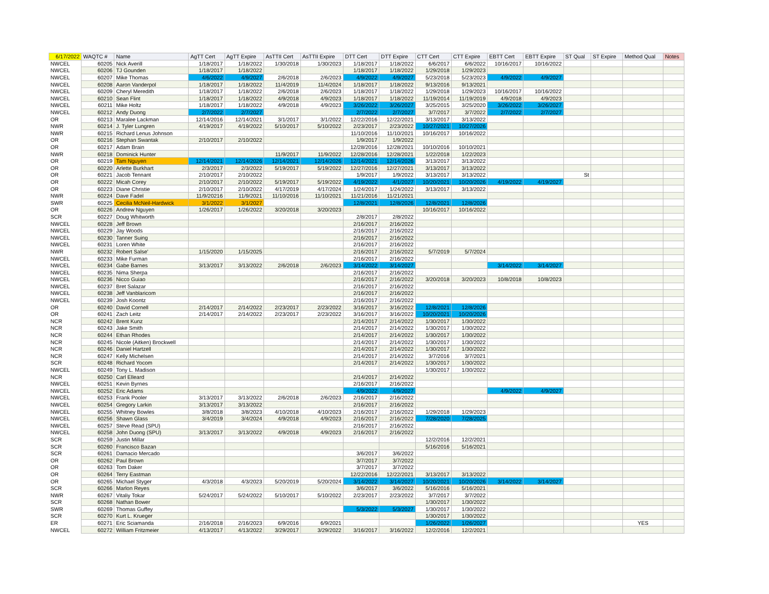| 6/17/2022 | WAQTC # | Name | AgTT Cert | AgTT Expire | AsTTII Cert | AsTTII Expire | DTT Cert | DTT Expire | CTT Cert | CTT Expire | EBTT Cert | EBTT Expire | ST Qual | ST Expire | Method Qual | Notes |
| --- | --- | --- | --- | --- | --- | --- | --- | --- | --- | --- | --- | --- | --- | --- | --- | --- |
| NWCEL | 60205 | Nick Averill | 1/18/2017 | 1/18/2022 | 1/30/2018 | 1/30/2023 | 1/18/2017 | 1/18/2022 | 6/6/2017 | 6/6/2022 | 10/16/2017 | 10/16/2022 | | | | |
| NWCEL | 60206 | TJ Gounden | 1/18/2017 | 1/18/2022 | | | 1/18/2017 | 1/18/2022 | 1/29/2018 | 1/29/2023 | | | | | | |
| NWCEL | 60207 | Mike Thomas | 4/6/2022 | 4/9/2027 | 2/6/2018 | 2/6/2023 | 4/9/2022 | 4/9/2027 | 5/23/2018 | 5/23/2023 | 4/9/2022 | 4/9/2027 | | | | |
| NWCEL | 60208 | Aaron Vanderpol | 1/18/2017 | 1/18/2022 | 11/4/2019 | 11/4/2024 | 1/18/2017 | 1/18/2022 | 9/13/2016 | 9/13/2021 | | | | | | |
| NWCEL | 60209 | Cheryl Meredith | 1/18/2017 | 1/18/2022 | 2/6/2018 | 2/6/2023 | 1/18/2017 | 1/18/2022 | 1/29/2018 | 1/29/2023 | 10/16/2017 | 10/16/2022 | | | | |
| NWCEL | 60210 | Sean Flint | 1/18/2017 | 1/18/2022 | 4/9/2018 | 4/9/2023 | 1/18/2017 | 1/18/2022 | 11/19/2014 | 11/19/2019 | 4/9/2018 | 4/9/2023 | | | | |
| NWCEL | 60211 | Mike Holtz | 1/18/2017 | 1/18/2022 | 4/9/2018 | 4/9/2023 | 3/26/2022 | 3/26/2027 | 3/25/2015 | 3/25/2020 | 3/26/2022 | 3/26/2027 | | | | |
| NWCEL | 60212 | Andy Duong | 2/7/2022 | 2/7/2027 | | | 2/7/2022 | 2/7/2027 | 3/7/2017 | 3/7/2022 | 2/7/2022 | 2/7/2027 | | | | |
| OR | 60213 | Maralee Lackman | 12/14/2016 | 12/14/2021 | 3/1/2017 | 3/1/2022 | 12/22/2016 | 12/22/2021 | 3/13/2017 | 3/13/2022 | | | | | | |
| NWR | 60214 | J. Tyler Lungren | 4/19/2017 | 4/19/2022 | 5/10/2017 | 5/10/2022 | 2/23/2017 | 2/23/2022 | 10/27/2021 | 10/27/2026 | | | | | | |
| NWR | 60215 | Richard Lenus Johnson | | | | | 11/10/2016 | 11/10/2021 | 10/16/2017 | 10/16/2022 | | | | | | |
| OR | 60216 | Stephan Swantak | 2/10/2017 | 2/10/2022 | | | 1/9/2017 | 1/9/2022 | | | | | | | | |
| OR | 60217 | Adam Brain | | | | | 12/28/2016 | 12/28/2021 | 10/10/2016 | 10/10/2021 | | | | | | |
| NWR | 60218 | Dominick Hunter | | | 11/9/2017 | 11/9/2022 | 12/28/2016 | 12/28/2021 | 1/22/2018 | 1/22/2023 | | | | | | |
| OR | 60219 | Tam Nguyen | 12/14/2021 | 12/14/2026 | 12/14/2021 | 12/14/2026 | 12/14/2021 | 12/14/2026 | 3/13/2017 | 3/13/2022 | | | | | | |
| OR | 60220 | Arlette Burkhart | 2/3/2017 | 2/3/2022 | 5/19/2017 | 5/19/2022 | 12/27/2016 | 12/27/2021 | 3/13/2017 | 3/13/2022 | | | | | | |
| OR | 60221 | Jacob Tennant | 2/10/2017 | 2/10/2022 | | | 1/9/2017 | 1/9/2022 | 3/13/2017 | 3/13/2022 | | | St | | | |
| OR | 60222 | Micah Corey | 2/10/2017 | 2/10/2022 | 5/19/2017 | 5/19/2022 | 4/19/2022 | 4/1/2027 | 10/20/2021 | 10/20/2026 | 4/19/2022 | 4/19/2027 | | | | |
| OR | 60223 | Diane Christie | 2/10/2017 | 2/10/2022 | 4/17/2019 | 4/17/2024 | 1/24/2017 | 1/24/2022 | 3/13/2017 | 3/13/2022 | | | | | | |
| NWR | 60224 | Dave Fadel | 11/9/20216 | 11/9/2021 | 11/10/2016 | 11/10/2021 | 11/21/2016 | 11/21/2021 | | | | | | | | |
| SWR | 60225 | Cecilia McNeil-Hardwick | 3/1/2022 | 3/1/2027 | | | 12/8/2021 | 12/8/2026 | 12/8/2021 | 12/8/2026 | | | | | | |
| OR | 60226 | Andrew Nguyen | 1/26/2017 | 1/26/2022 | 3/20/2018 | 3/20/2023 | | | 10/16/2017 | 10/16/2022 | | | | | | |
| SCR | 60227 | Doug Whitworth | | | | | 2/8/2017 | 2/8/2022 | | | | | | | | |
| NWCEL | 60228 | Jeff Brown | | | | | 2/16/2017 | 2/16/2022 | | | | | | | | |
| NWCEL | 60229 | Jay Woods | | | | | 2/16/2017 | 2/16/2022 | | | | | | | | |
| NWCEL | 60230 | Tanner Suing | | | | | 2/16/2017 | 2/16/2022 | | | | | | | | |
| NWCEL | 60231 | Loren White | | | | | 2/16/2017 | 2/16/2022 | | | | | | | | |
| NWR | 60232 | Robert Salse' | 1/15/2020 | 1/15/2025 | | | 2/16/2017 | 2/16/2022 | 5/7/2019 | 5/7/2024 | | | | | | |
| NWCEL | 60233 | Mike Furman | | | | | 2/16/2017 | 2/16/2022 | | | | | | | | |
| NWCEL | 60234 | Gabe Barnes | 3/13/2017 | 3/13/2022 | 2/6/2018 | 2/6/2023 | 3/14/2022 | 3/14/2027 | | | 3/14/2022 | 3/14/2027 | | | | |
| NWCEL | 60235 | Nima Sherpa | | | | | 2/16/2017 | 2/16/2022 | | | | | | | | |
| NWCEL | 60236 | Nicco Guiao | | | | | 2/16/2017 | 2/16/2022 | 3/20/2018 | 3/20/2023 | 10/8/2018 | 10/8/2023 | | | | |
| NWCEL | 60237 | Bret Salazar | | | | | 2/16/2017 | 2/16/2022 | | | | | | | | |
| NWCEL | 60238 | Jeff Vanblaricom | | | | | 2/16/2017 | 2/16/2022 | | | | | | | | |
| NWCEL | 60239 | Josh Koontz | | | | | 2/16/2017 | 2/16/2022 | | | | | | | | |
| OR | 60240 | David Cornell | 2/14/2017 | 2/14/2022 | 2/23/2017 | 2/23/2022 | 3/16/2017 | 3/16/2022 | 12/8/2021 | 12/8/2026 | | | | | | |
| OR | 60241 | Zach Leitz | 2/14/2017 | 2/14/2022 | 2/23/2017 | 2/23/2022 | 3/16/2017 | 3/16/2022 | 10/20/2021 | 10/20/2026 | | | | | | |
| NCR | 60242 | Brent Kunz | | | | | 2/14/2017 | 2/14/2022 | 1/30/2017 | 1/30/2022 | | | | | | |
| NCR | 60243 | Jake Smith | | | | | 2/14/2017 | 2/14/2022 | 1/30/2017 | 1/30/2022 | | | | | | |
| NCR | 60244 | Ethan Rhodes | | | | | 2/14/2017 | 2/14/2022 | 1/30/2017 | 1/30/2022 | | | | | | |
| NCR | 60245 | Nicole (Aitken) Brockwell | | | | | 2/14/2017 | 2/14/2022 | 1/30/2017 | 1/30/2022 | | | | | | |
| NCR | 60246 | Daniel Hartzell | | | | | 2/14/2017 | 2/14/2022 | 1/30/2017 | 1/30/2022 | | | | | | |
| NCR | 60247 | Kelly Michelsen | | | | | 2/14/2017 | 2/14/2022 | 3/7/2016 | 3/7/2021 | | | | | | |
| SCR | 60248 | Richard Yocom | | | | | 2/14/2017 | 2/14/2022 | 1/30/2017 | 1/30/2022 | | | | | | |
| NWCEL | 60249 | Tony L. Madison | | | | | | | 1/30/2017 | 1/30/2022 | | | | | | |
| NCR | 60250 | Carl Elleard | | | | | 2/14/2017 | 2/14/2022 | | | | | | | | |
| NWCEL | 60251 | Kevin Byrnes | | | | | 2/16/2017 | 2/16/2022 | | | | | | | | |
| NWCEL | 60252 | Eric Adams | | | | | 4/9/2022 | 4/9/2027 | | | 4/9/2022 | 4/9/2027 | | | | |
| NWCEL | 60253 | Frank Pooler | 3/13/2017 | 3/13/2022 | 2/6/2018 | 2/6/2023 | 2/16/2017 | 2/16/2022 | | | | | | | | |
| NWCEL | 60254 | Gregory Larkin | 3/13/2017 | 3/13/2022 | | | 2/16/2017 | 2/16/2022 | | | | | | | | |
| NWCEL | 60255 | Whitney Bowles | 3/8/2018 | 3/8/2023 | 4/10/2018 | 4/10/2023 | 2/16/2017 | 2/16/2022 | 1/29/2018 | 1/29/2023 | | | | | | |
| NWCEL | 60256 | Shawn Glass | 3/4/2019 | 3/4/2024 | 4/9/2018 | 4/9/2023 | 2/16/2017 | 2/16/2022 | 7/28/2020 | 7/28/2025 | | | | | | |
| NWCEL | 60257 | Steve Read (SPU) | | | | | 2/16/2017 | 2/16/2022 | | | | | | | | |
| NWCEL | 60258 | John Duong (SPU) | 3/13/2017 | 3/13/2022 | 4/9/2018 | 4/9/2023 | 2/16/2017 | 2/16/2022 | | | | | | | | |
| SCR | 60259 | Justin Millar | | | | | | | 12/2/2016 | 12/2/2021 | | | | | | |
| SCR | 60260 | Francisco Bazan | | | | | | | 5/16/2016 | 5/16/2021 | | | | | | |
| SCR | 60261 | Damacio Mercado | | | | | 3/6/2017 | 3/6/2022 | | | | | | | | |
| OR | 60262 | Paul Brown | | | | | 3/7/2017 | 3/7/2022 | | | | | | | | |
| OR | 60263 | Tom Daker | | | | | 3/7/2017 | 3/7/2022 | | | | | | | | |
| OR | 60264 | Terry Eastman | | | | | 12/22/2016 | 12/22/2021 | 3/13/2017 | 3/13/2022 | | | | | | |
| OR | 60265 | Michael Styger | 4/3/2018 | 4/3/2023 | 5/20/2019 | 5/20/2024 | 3/14/2022 | 3/14/2027 | 10/20/2021 | 10/20/2026 | 3/14/2022 | 3/14/2027 | | | | |
| SCR | 60266 | Marlon Reyes | | | | | 3/6/2017 | 3/6/2022 | 5/16/2016 | 5/16/2021 | | | | | | |
| NWR | 60267 | Vitaliy Tokar | 5/24/2017 | 5/24/2022 | 5/10/2017 | 5/10/2022 | 2/23/2017 | 2/23/2022 | 3/7/2017 | 3/7/2022 | | | | | | |
| SCR | 60268 | Nathan Bower | | | | | | | 1/30/2017 | 1/30/2022 | | | | | | |
| SWR | 60269 | Thomas Guffey | | | | | 5/3/2022 | 5/3/2027 | 1/30/2017 | 1/30/2022 | | | | | | |
| SCR | 60270 | Kurt L. Krueger | | | | | | | 1/30/2017 | 1/30/2022 | | | | | | |
| ER | 60271 | Eric Sciamanda | 2/16/2018 | 2/16/2023 | 6/9/2016 | 6/9/2021 | | | 1/26/2022 | 1/26/2027 | | | | | YES | |
| NWCEL | 60272 | William Fritzmeier | 4/13/2017 | 4/13/2022 | 3/29/2017 | 3/29/2022 | 3/16/2017 | 3/16/2022 | 12/2/2016 | 12/2/2021 | | | | | | |